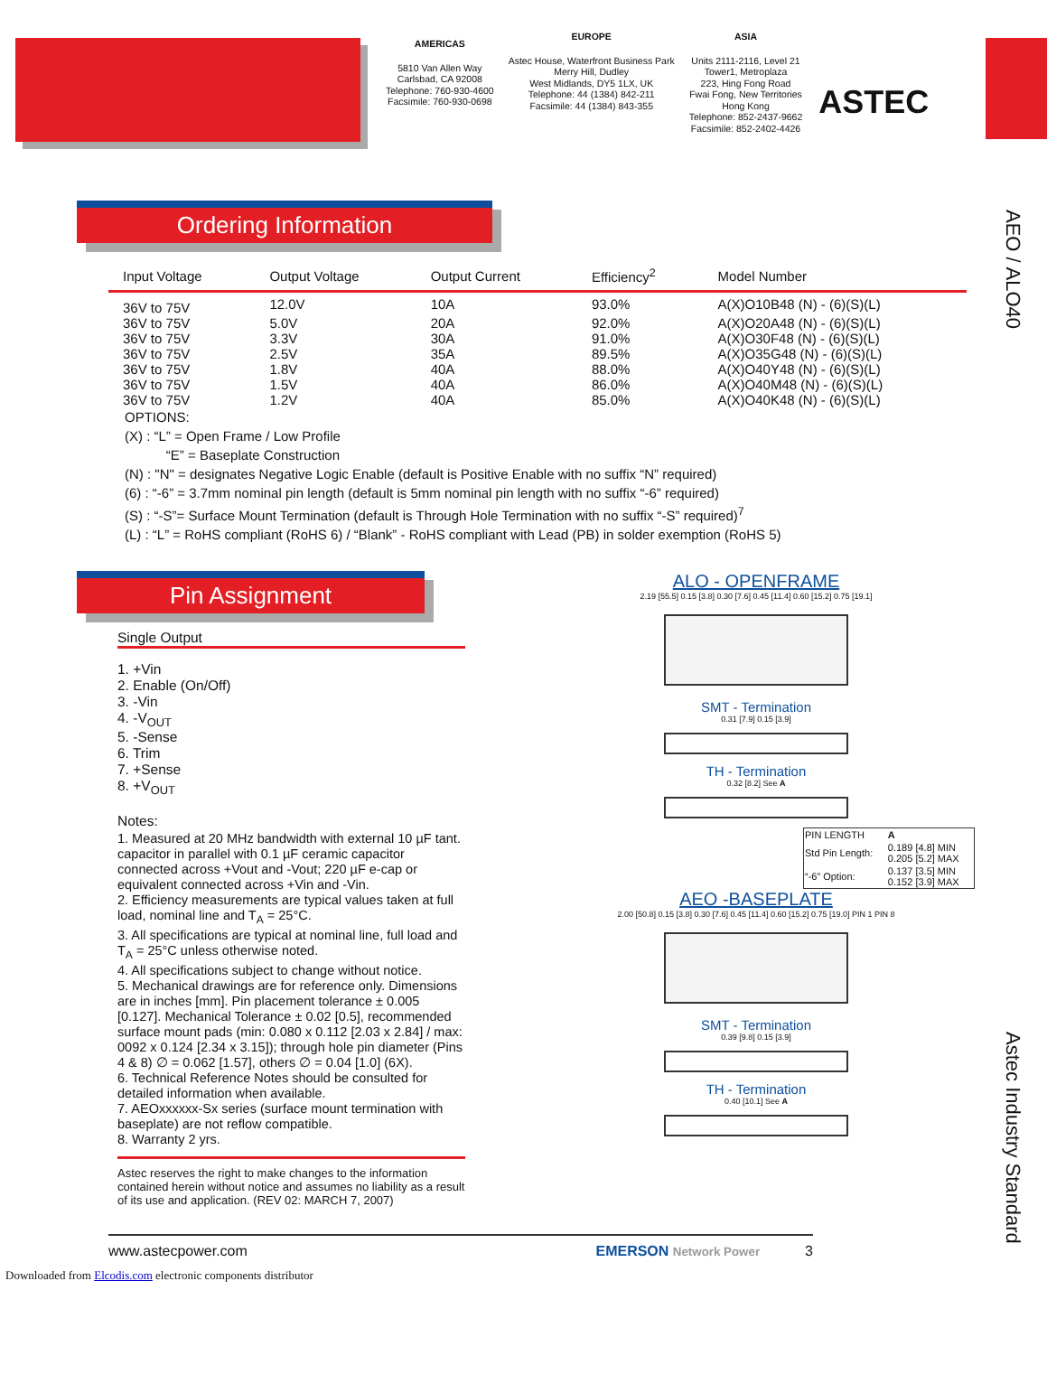AMERICAS
5810 Van Allen Way
Carlsbad, CA 92008
Telephone: 760-930-4600
Facsimile: 760-930-0698
EUROPE
Astec House, Waterfront Business Park
Merry Hill, Dudley
West Midlands, DY5 1LX, UK
Telephone: 44 (1384) 842-211
Facsimile: 44 (1384) 843-355
ASIA
Units 2111-2116, Level 21
Tower1, Metroplaza
223, Hing Fong Road
Fwai Fong, New Territories
Hong Kong
Telephone: 852-2437-9662
Facsimile: 852-2402-4426
ASTEC
AEO / ALO40
Astec Industry Standard
Ordering Information
| Input Voltage | Output Voltage | Output Current | Efficiency<sup>2</sup> | Model Number |
| --- | --- | --- | --- | --- |
| 36V to 75V | 12.0V | 10A | 93.0% | A(X)O10B48 (N) - (6)(S)(L) |
| 36V to 75V | 5.0V | 20A | 92.0% | A(X)O20A48 (N) - (6)(S)(L) |
| 36V to 75V | 3.3V | 30A | 91.0% | A(X)O30F48 (N) - (6)(S)(L) |
| 36V to 75V | 2.5V | 35A | 89.5% | A(X)O35G48 (N) - (6)(S)(L) |
| 36V to 75V | 1.8V | 40A | 88.0% | A(X)O40Y48 (N) - (6)(S)(L) |
| 36V to 75V | 1.5V | 40A | 86.0% | A(X)O40M48 (N) - (6)(S)(L) |
| 36V to 75V | 1.2V | 40A | 85.0% | A(X)O40K48 (N) - (6)(S)(L) |
OPTIONS:
(X) : “L” = Open Frame / Low Profile
“E” = Baseplate Construction
(N) : "N" = designates Negative Logic Enable (default is Positive Enable with no suffix “N” required)
(6) : “-6” = 3.7mm nominal pin length (default is 5mm nominal pin length with no suffix “-6” required)
(S) : “-S”= Surface Mount Termination (default is Through Hole Termination with no suffix “-S” required)<sup>7</sup>
(L) : “L” = RoHS compliant (RoHS 6) / “Blank” - RoHS compliant with Lead (PB) in solder exemption (RoHS 5)
Pin Assignment
Single Output
1. +Vin
2. Enable (On/Off)
3. -Vin
4. -V<sub>OUT</sub>
5. -Sense
6. Trim
7. +Sense
8. +V<sub>OUT</sub>
Notes:
1. Measured at 20 MHz bandwidth with external 10 µF tant. capacitor in parallel with 0.1 µF ceramic capacitor connected across +Vout and -Vout; 220 µF e-cap or equivalent connected across +Vin and -Vin.
2. Efficiency measurements are typical values taken at full load, nominal line and T<sub>A</sub> = 25°C.
3. All specifications are typical at nominal line, full load and T<sub>A</sub> = 25°C unless otherwise noted.
4. All specifications subject to change without notice.
5. Mechanical drawings are for reference only. Dimensions are in inches [mm]. Pin placement tolerance ± 0.005 [0.127]. Mechanical Tolerance ± 0.02 [0.5], recommended surface mount pads (min: 0.080 x 0.112 [2.03 x 2.84] / max: 0092 x 0.124 [2.34 x 3.15]); through hole pin diameter (Pins 4 & 8) ∅ = 0.062 [1.57], others ∅ = 0.04 [1.0] (6X).
6. Technical Reference Notes should be consulted for detailed information when available.
7. AEOxxxxxx-Sx series (surface mount termination with baseplate) are not reflow compatible.
8. Warranty 2 yrs.
Astec reserves the right to make changes to the information contained herein without notice and assumes no liability as a result of its use and application. (REV 02: MARCH 7, 2007)
ALO - OPENFRAME
2.19 [55.5] 0.15 [3.8] 0.30 [7.6] 0.45 [11.4] 0.60 [15.2] 0.75 [19.1]
SMT - Termination
0.31 [7.9] 0.15 [3.9]
TH - Termination
0.32 [8.2] See A
| PIN LENGTH | A |
| Std Pin Length: | 0.189 [4.8] MIN 0.205 [5.2] MAX |
| “-6” Option: | 0.137 [3.5] MIN 0.152 [3.9] MAX |
AEO -BASEPLATE
2.00 [50.8] 0.15 [3.8] 0.30 [7.6] 0.45 [11.4] 0.60 [15.2] 0.75 [19.0] PIN 1 PIN 8
SMT - Termination
0.39 [9.8] 0.15 [3.9]
TH - Termination
0.40 [10.1] See A
www.astecpower.com EMERSON Network Power 3
Downloaded from Elcodis.com electronic components distributor